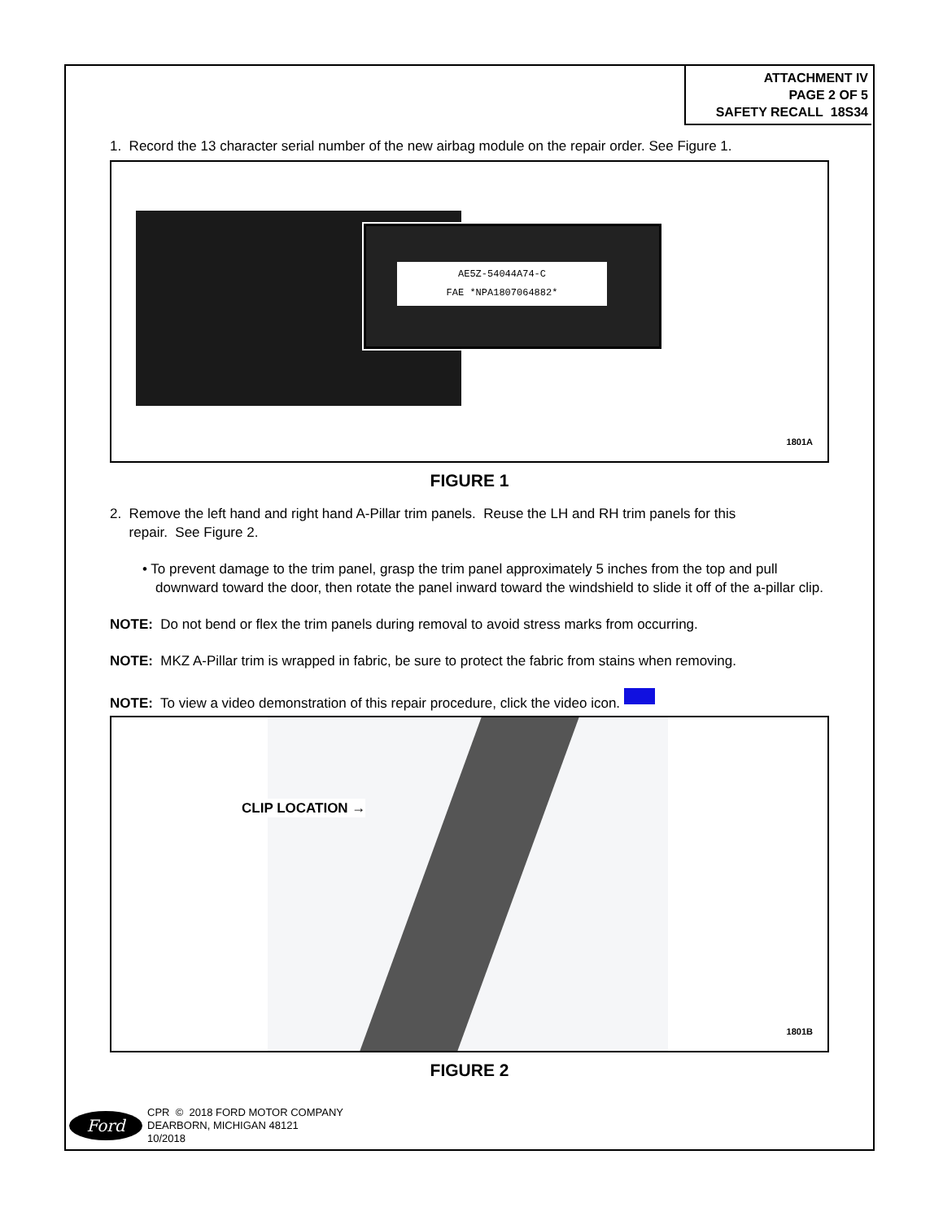ATTACHMENT IV
PAGE 2 OF 5
SAFETY RECALL 18S34
1. Record the 13 character serial number of the new airbag module on the repair order. See Figure 1.
AE5Z-54044A74-C
FAE *NPA1807064882*
1801A
FIGURE 1
2. Remove the left hand and right hand A-Pillar trim panels. Reuse the LH and RH trim panels for this
repair. See Figure 2.
• To prevent damage to the trim panel, grasp the trim panel approximately 5 inches from the top and pull downward toward the door, then rotate the panel inward toward the windshield to slide it off of the a-pillar clip.
NOTE: Do not bend or flex the trim panels during removal to avoid stress marks from occurring.
NOTE: MKZ A-Pillar trim is wrapped in fabric, be sure to protect the fabric from stains when removing.
NOTE: To view a video demonstration of this repair procedure, click the video icon.
CLIP LOCATION →
1801B
FIGURE 2
Ford
CPR © 2018 FORD MOTOR COMPANY
DEARBORN, MICHIGAN 48121
10/2018